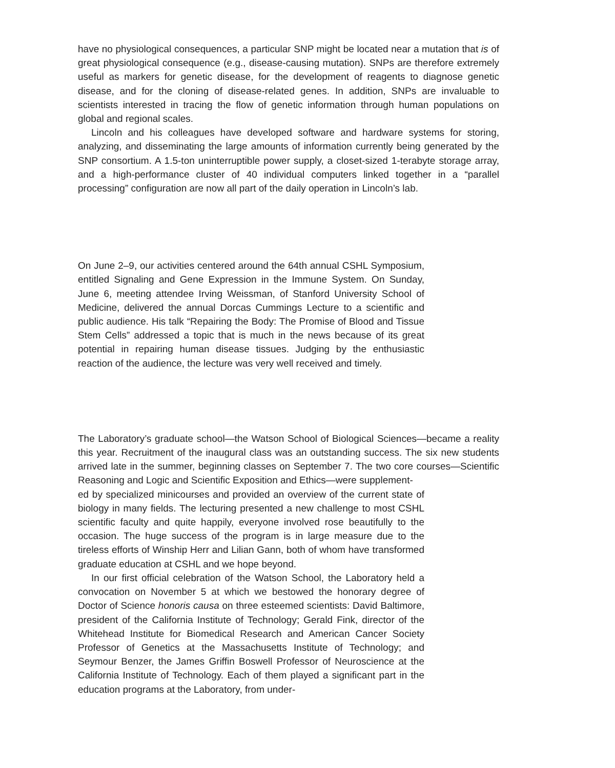have no physiological consequences, a particular SNP might be located near a mutation that is of great physiological consequence (e.g., disease-causing mutation). SNPs are therefore extremely useful as markers for genetic disease, for the development of reagents to diagnose genetic disease, and for the cloning of disease-related genes. In addition, SNPs are invaluable to scientists interested in tracing the flow of genetic information through human populations on global and regional scales.
Lincoln and his colleagues have developed software and hardware systems for storing, analyzing, and disseminating the large amounts of information currently being generated by the SNP consortium. A 1.5-ton uninterruptible power supply, a closet-sized 1-terabyte storage array, and a high-performance cluster of 40 individual computers linked together in a “parallel processing” configuration are now all part of the daily operation in Lincoln’s lab.
On June 2–9, our activities centered around the 64th annual CSHL Symposium, entitled Signaling and Gene Expression in the Immune System. On Sunday, June 6, meeting attendee Irving Weissman, of Stanford University School of Medicine, delivered the annual Dorcas Cummings Lecture to a scientific and public audience. His talk “Repairing the Body: The Promise of Blood and Tissue Stem Cells” addressed a topic that is much in the news because of its great potential in repairing human disease tissues. Judging by the enthusiastic reaction of the audience, the lecture was very well received and timely.
The Laboratory’s graduate school—the Watson School of Biological Sciences—became a reality this year. Recruitment of the inaugural class was an outstanding success. The six new students arrived late in the summer, beginning classes on September 7. The two core courses—Scientific Reasoning and Logic and Scientific Exposition and Ethics—were supplement-
ed by specialized minicourses and provided an overview of the current state of biology in many fields. The lecturing presented a new challenge to most CSHL scientific faculty and quite happily, everyone involved rose beautifully to the occasion. The huge success of the program is in large measure due to the tireless efforts of Winship Herr and Lilian Gann, both of whom have transformed graduate education at CSHL and we hope beyond.
In our first official celebration of the Watson School, the Laboratory held a convocation on November 5 at which we bestowed the honorary degree of Doctor of Science honoris causa on three esteemed scientists: David Baltimore, president of the California Institute of Technology; Gerald Fink, director of the Whitehead Institute for Biomedical Research and American Cancer Society Professor of Genetics at the Massachusetts Institute of Technology; and Seymour Benzer, the James Griffin Boswell Professor of Neuroscience at the California Institute of Technology. Each of them played a significant part in the education programs at the Laboratory, from under-